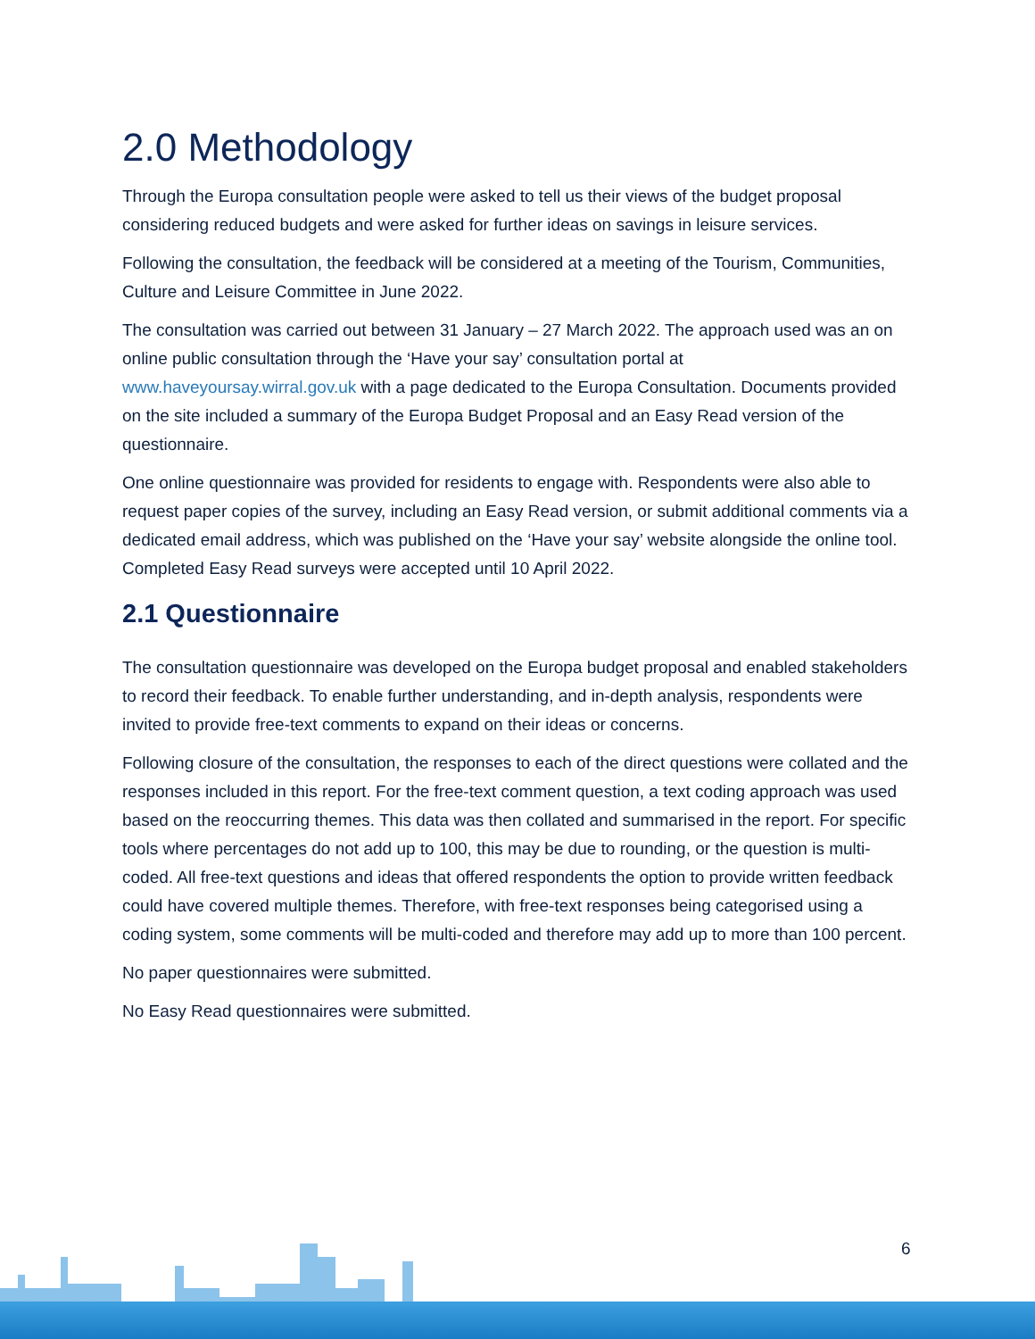2.0 Methodology
Through the Europa consultation people were asked to tell us their views of the budget proposal considering reduced budgets and were asked for further ideas on savings in leisure services.
Following the consultation, the feedback will be considered at a meeting of the Tourism, Communities, Culture and Leisure Committee in June 2022.
The consultation was carried out between 31 January – 27 March 2022. The approach used was an on online public consultation through the ‘Have your say’ consultation portal at www.haveyoursay.wirral.gov.uk with a page dedicated to the Europa Consultation. Documents provided on the site included a summary of the Europa Budget Proposal and an Easy Read version of the questionnaire.
One online questionnaire was provided for residents to engage with. Respondents were also able to request paper copies of the survey, including an Easy Read version, or submit additional comments via a dedicated email address, which was published on the ‘Have your say’ website alongside the online tool. Completed Easy Read surveys were accepted until 10 April 2022.
2.1 Questionnaire
The consultation questionnaire was developed on the Europa budget proposal and enabled stakeholders to record their feedback. To enable further understanding, and in-depth analysis, respondents were invited to provide free-text comments to expand on their ideas or concerns.
Following closure of the consultation, the responses to each of the direct questions were collated and the responses included in this report. For the free-text comment question, a text coding approach was used based on the reoccurring themes. This data was then collated and summarised in the report. For specific tools where percentages do not add up to 100, this may be due to rounding, or the question is multi-coded. All free-text questions and ideas that offered respondents the option to provide written feedback could have covered multiple themes. Therefore, with free-text responses being categorised using a coding system, some comments will be multi-coded and therefore may add up to more than 100 percent.
No paper questionnaires were submitted.
No Easy Read questionnaires were submitted.
6